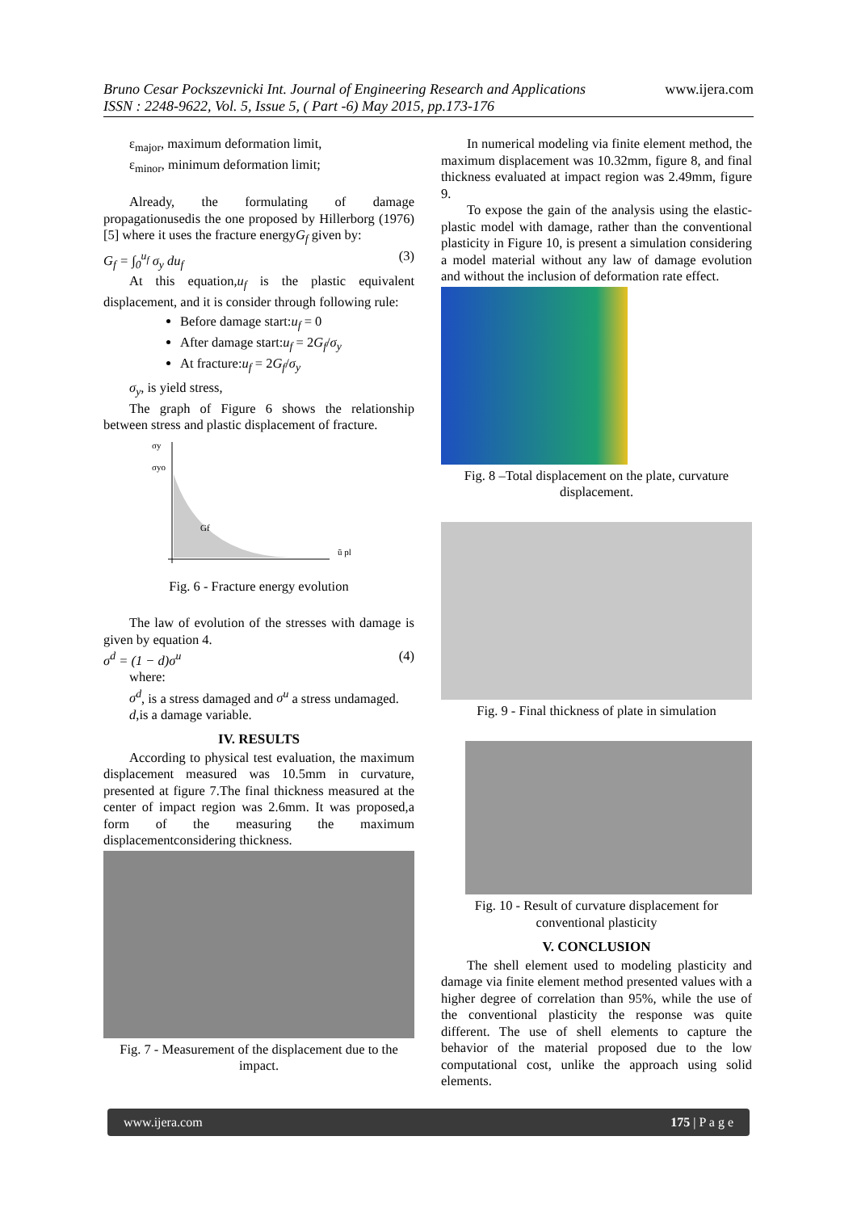www.ijera.com Bruno Cesar Pockszevnicki Int. Journal of Engineering Research and Applications
ISSN : 2248-9622, Vol. 5, Issue 5, ( Part -6) May 2015, pp.173-176
ε<sub>major</sub>, maximum deformation limit,
ε<sub>minor</sub>, minimum deformation limit;
Already, the formulating of damage propagationusedis the one proposed by Hillerborg (1976) [5] where it uses the fracture energyG<sub>f</sub> given by:
G<sub>f</sub> = ∫<sub>0</sub><sup>u<sub>f</sub></sup> σ<sub>y</sub> du<sub>f</sub> (3)
At this equation,u<sub>f</sub> is the plastic equivalent displacement, and it is consider through following rule:
Before damage start:u<sub>f</sub> = 0
After damage start:u<sub>f</sub> = 2G<sub>f</sub>/σ<sub>y</sub>
At fracture:u<sub>f</sub> = 2G<sub>f</sub>/σ<sub>y</sub>
σ<sub>y</sub>, is yield stress,
The graph of Figure 6 shows the relationship between stress and plastic displacement of fracture.
σy
σyo
Gf
ū pl
Fig. 6 - Fracture energy evolution
The law of evolution of the stresses with damage is given by equation 4.
σ<sup>d</sup> = (1 − d)σ<sup>u</sup> (4)
where:
σ<sup>d</sup>, is a stress damaged and σ<sup>u</sup> a stress undamaged.
d,is a damage variable.
IV. RESULTS
According to physical test evaluation, the maximum displacement measured was 10.5mm in curvature, presented at figure 7.The final thickness measured at the center of impact region was 2.6mm. It was proposed,a form of the measuring the maximum displacementconsidering thickness.
Fig. 7 - Measurement of the displacement due to the impact.
In numerical modeling via finite element method, the maximum displacement was 10.32mm, figure 8, and final thickness evaluated at impact region was 2.49mm, figure 9.
To expose the gain of the analysis using the elastic-plastic model with damage, rather than the conventional plasticity in Figure 10, is present a simulation considering a model material without any law of damage evolution and without the inclusion of deformation rate effect.
Fig. 8 –Total displacement on the plate, curvature displacement.
Fig. 9 - Final thickness of plate in simulation
Fig. 10 - Result of curvature displacement for conventional plasticity
V. CONCLUSION
The shell element used to modeling plasticity and damage via finite element method presented values with a higher degree of correlation than 95%, while the use of the conventional plasticity the response was quite different. The use of shell elements to capture the behavior of the material proposed due to the low computational cost, unlike the approach using solid elements.
www.ijera.com 175 | P a g e